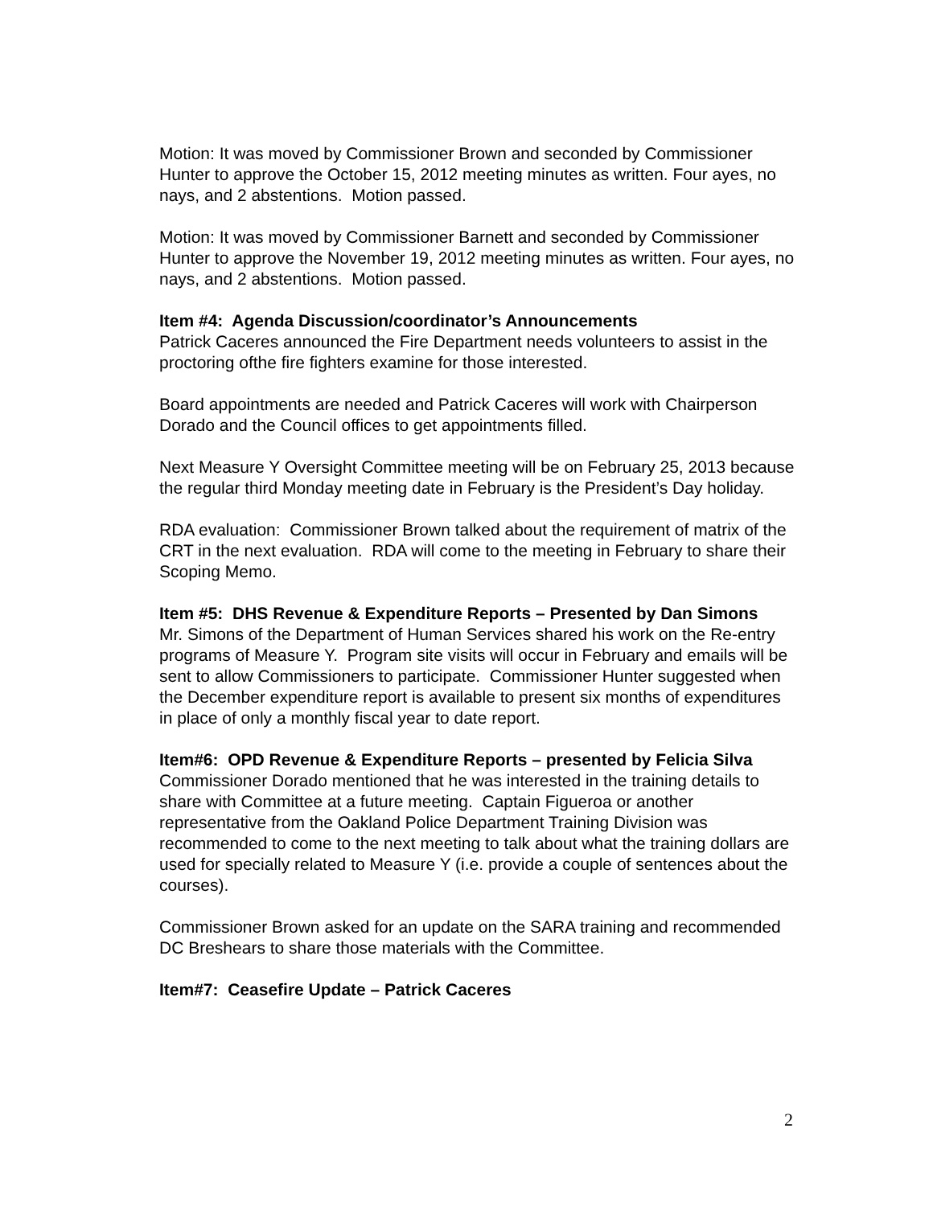Motion: It was moved by Commissioner Brown and seconded by Commissioner Hunter to approve the October 15, 2012 meeting minutes as written. Four ayes, no nays, and 2 abstentions. Motion passed.
Motion: It was moved by Commissioner Barnett and seconded by Commissioner Hunter to approve the November 19, 2012 meeting minutes as written. Four ayes, no nays, and 2 abstentions. Motion passed.
Item #4: Agenda Discussion/coordinator’s Announcements
Patrick Caceres announced the Fire Department needs volunteers to assist in the proctoring ofthe fire fighters examine for those interested.
Board appointments are needed and Patrick Caceres will work with Chairperson Dorado and the Council offices to get appointments filled.
Next Measure Y Oversight Committee meeting will be on February 25, 2013 because the regular third Monday meeting date in February is the President’s Day holiday.
RDA evaluation: Commissioner Brown talked about the requirement of matrix of the CRT in the next evaluation. RDA will come to the meeting in February to share their Scoping Memo.
Item #5: DHS Revenue & Expenditure Reports – Presented by Dan Simons
Mr. Simons of the Department of Human Services shared his work on the Re-entry programs of Measure Y. Program site visits will occur in February and emails will be sent to allow Commissioners to participate. Commissioner Hunter suggested when the December expenditure report is available to present six months of expenditures in place of only a monthly fiscal year to date report.
Item#6: OPD Revenue & Expenditure Reports – presented by Felicia Silva
Commissioner Dorado mentioned that he was interested in the training details to share with Committee at a future meeting. Captain Figueroa or another representative from the Oakland Police Department Training Division was recommended to come to the next meeting to talk about what the training dollars are used for specially related to Measure Y (i.e. provide a couple of sentences about the courses).
Commissioner Brown asked for an update on the SARA training and recommended DC Breshears to share those materials with the Committee.
Item#7: Ceasefire Update – Patrick Caceres
2